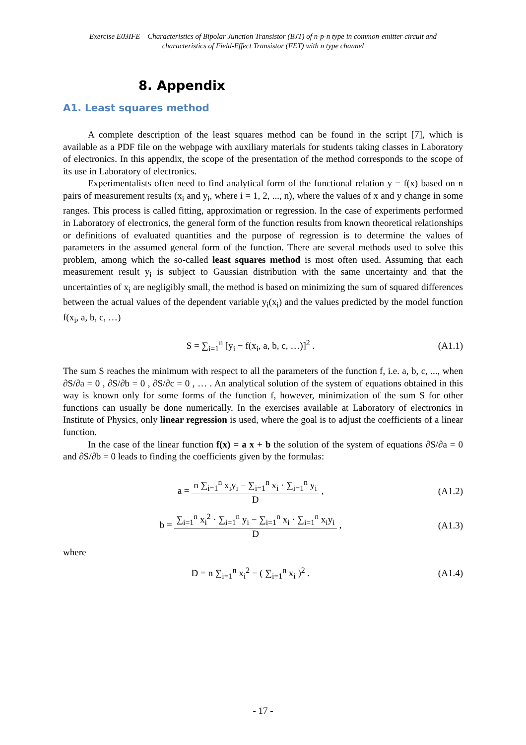Exercise E03IFE – Characteristics of Bipolar Junction Transistor (BJT) of n-p-n type in common-emitter circuit and
characteristics of Field-Effect Transistor (FET) with n type channel
8. Appendix
A1. Least squares method
A complete description of the least squares method can be found in the script [7], which is available as a PDF file on the webpage with auxiliary materials for students taking classes in Laboratory of electronics. In this appendix, the scope of the presentation of the method corresponds to the scope of its use in Laboratory of electronics.
Experimentalists often need to find analytical form of the functional relation y = f(x) based on n pairs of measurement results (x<sub>i</sub> and y<sub>i</sub>, where i = 1, 2, ..., n), where the values of x and y change in some ranges. This process is called fitting, approximation or regression. In the case of experiments performed in Laboratory of electronics, the general form of the function results from known theoretical relationships or definitions of evaluated quantities and the purpose of regression is to determine the values of parameters in the assumed general form of the function. There are several methods used to solve this problem, among which the so-called least squares method is most often used. Assuming that each measurement result y<sub>i</sub> is subject to Gaussian distribution with the same uncertainty and that the uncertainties of x<sub>i</sub> are negligibly small, the method is based on minimizing the sum of squared differences between the actual values of the dependent variable y<sub>i</sub>(x<sub>i</sub>) and the values predicted by the model function f(x<sub>i</sub>, a, b, c, …)
S = ∑<sub>i=1</sub><sup>n</sup> [y<sub>i</sub> − f(x<sub>i</sub>, a, b, c, …)]<sup>2</sup> .
(A1.1)
The sum S reaches the minimum with respect to all the parameters of the function f, i.e. a, b, c, ..., when ∂S/∂a = 0 , ∂S/∂b = 0 , ∂S/∂c = 0 , … . An analytical solution of the system of equations obtained in this way is known only for some forms of the function f, however, minimization of the sum S for other functions can usually be done numerically. In the exercises available at Laboratory of electronics in Institute of Physics, only linear regression is used, where the goal is to adjust the coefficients of a linear function.
In the case of the linear function f(x) = a x + b the solution of the system of equations ∂S/∂a = 0 and ∂S/∂b = 0 leads to finding the coefficients given by the formulas:
a = n ∑<sub>i=1</sub><sup>n</sup> x<sub>i</sub>y<sub>i</sub> − ∑<sub>i=1</sub><sup>n</sup> x<sub>i</sub> · ∑<sub>i=1</sub><sup>n</sup> y<sub>i</sub> D ,
(A1.2)
b = ∑<sub>i=1</sub><sup>n</sup> x<sub>i</sub><sup>2</sup> · ∑<sub>i=1</sub><sup>n</sup> y<sub>i</sub> − ∑<sub>i=1</sub><sup>n</sup> x<sub>i</sub> · ∑<sub>i=1</sub><sup>n</sup> x<sub>i</sub>y<sub>i</sub> D ,
(A1.3)
where
D = n ∑<sub>i=1</sub><sup>n</sup> x<sub>i</sub><sup>2</sup> − ( ∑<sub>i=1</sub><sup>n</sup> x<sub>i</sub> )<sup>2</sup> .
(A1.4)
- 17 -